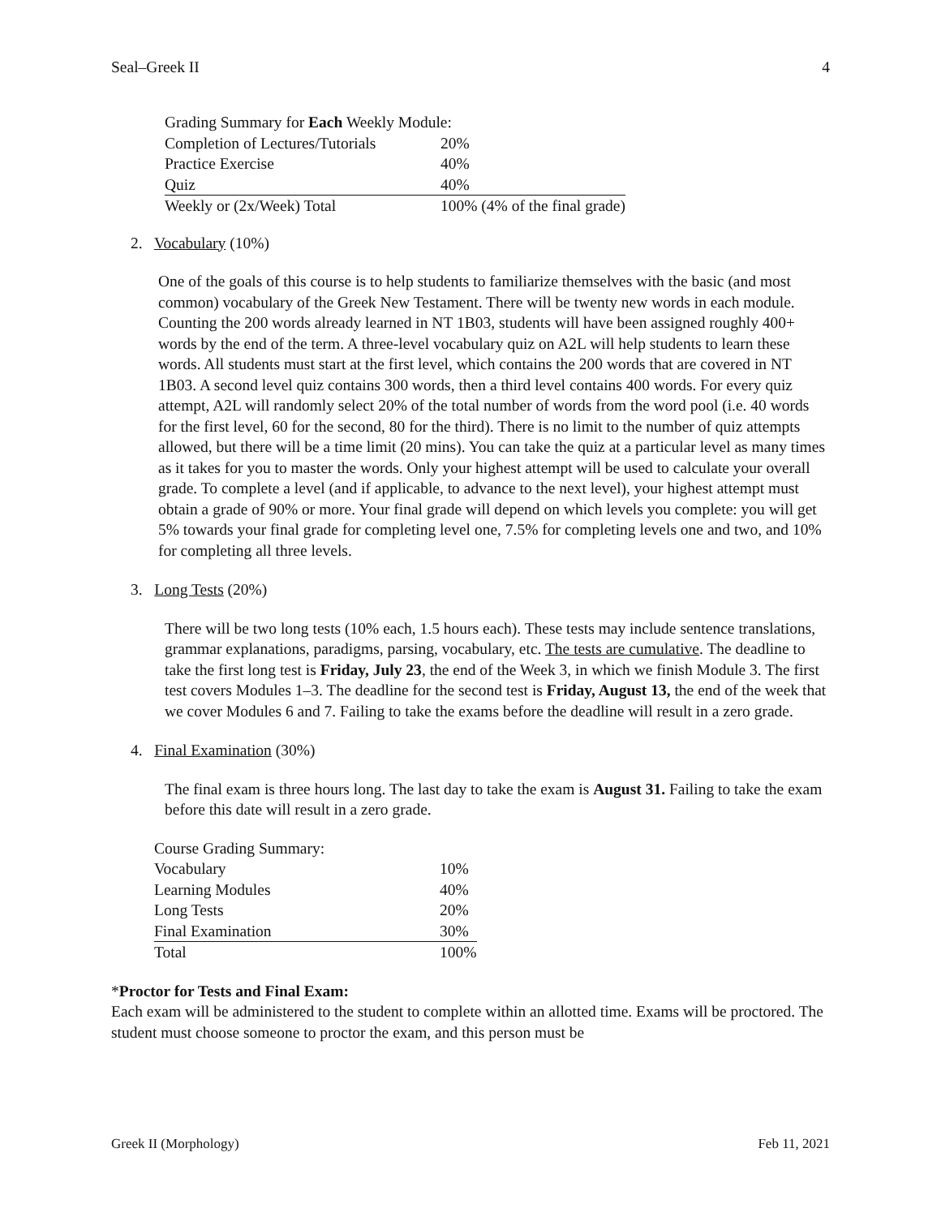Seal–Greek II 4
| Grading Summary for Each Weekly Module: | |
| Completion of Lectures/Tutorials | 20% |
| Practice Exercise | 40% |
| Quiz | 40% |
| Weekly or (2x/Week) Total | 100% (4% of the final grade) |
2. Vocabulary (10%)
One of the goals of this course is to help students to familiarize themselves with the basic (and most common) vocabulary of the Greek New Testament. There will be twenty new words in each module. Counting the 200 words already learned in NT 1B03, students will have been assigned roughly 400+ words by the end of the term. A three-level vocabulary quiz on A2L will help students to learn these words. All students must start at the first level, which contains the 200 words that are covered in NT 1B03. A second level quiz contains 300 words, then a third level contains 400 words. For every quiz attempt, A2L will randomly select 20% of the total number of words from the word pool (i.e. 40 words for the first level, 60 for the second, 80 for the third). There is no limit to the number of quiz attempts allowed, but there will be a time limit (20 mins). You can take the quiz at a particular level as many times as it takes for you to master the words. Only your highest attempt will be used to calculate your overall grade. To complete a level (and if applicable, to advance to the next level), your highest attempt must obtain a grade of 90% or more. Your final grade will depend on which levels you complete: you will get 5% towards your final grade for completing level one, 7.5% for completing levels one and two, and 10% for completing all three levels.
3. Long Tests (20%)
There will be two long tests (10% each, 1.5 hours each). These tests may include sentence translations, grammar explanations, paradigms, parsing, vocabulary, etc. The tests are cumulative. The deadline to take the first long test is Friday, July 23, the end of the Week 3, in which we finish Module 3. The first test covers Modules 1–3. The deadline for the second test is Friday, August 13, the end of the week that we cover Modules 6 and 7. Failing to take the exams before the deadline will result in a zero grade.
4. Final Examination (30%)
The final exam is three hours long. The last day to take the exam is August 31. Failing to take the exam before this date will result in a zero grade.
| Course Grading Summary: | |
| Vocabulary | 10% |
| Learning Modules | 40% |
| Long Tests | 20% |
| Final Examination | 30% |
| Total | 100% |
*Proctor for Tests and Final Exam:
Each exam will be administered to the student to complete within an allotted time. Exams will be proctored. The student must choose someone to proctor the exam, and this person must be
Greek II (Morphology) Feb 11, 2021